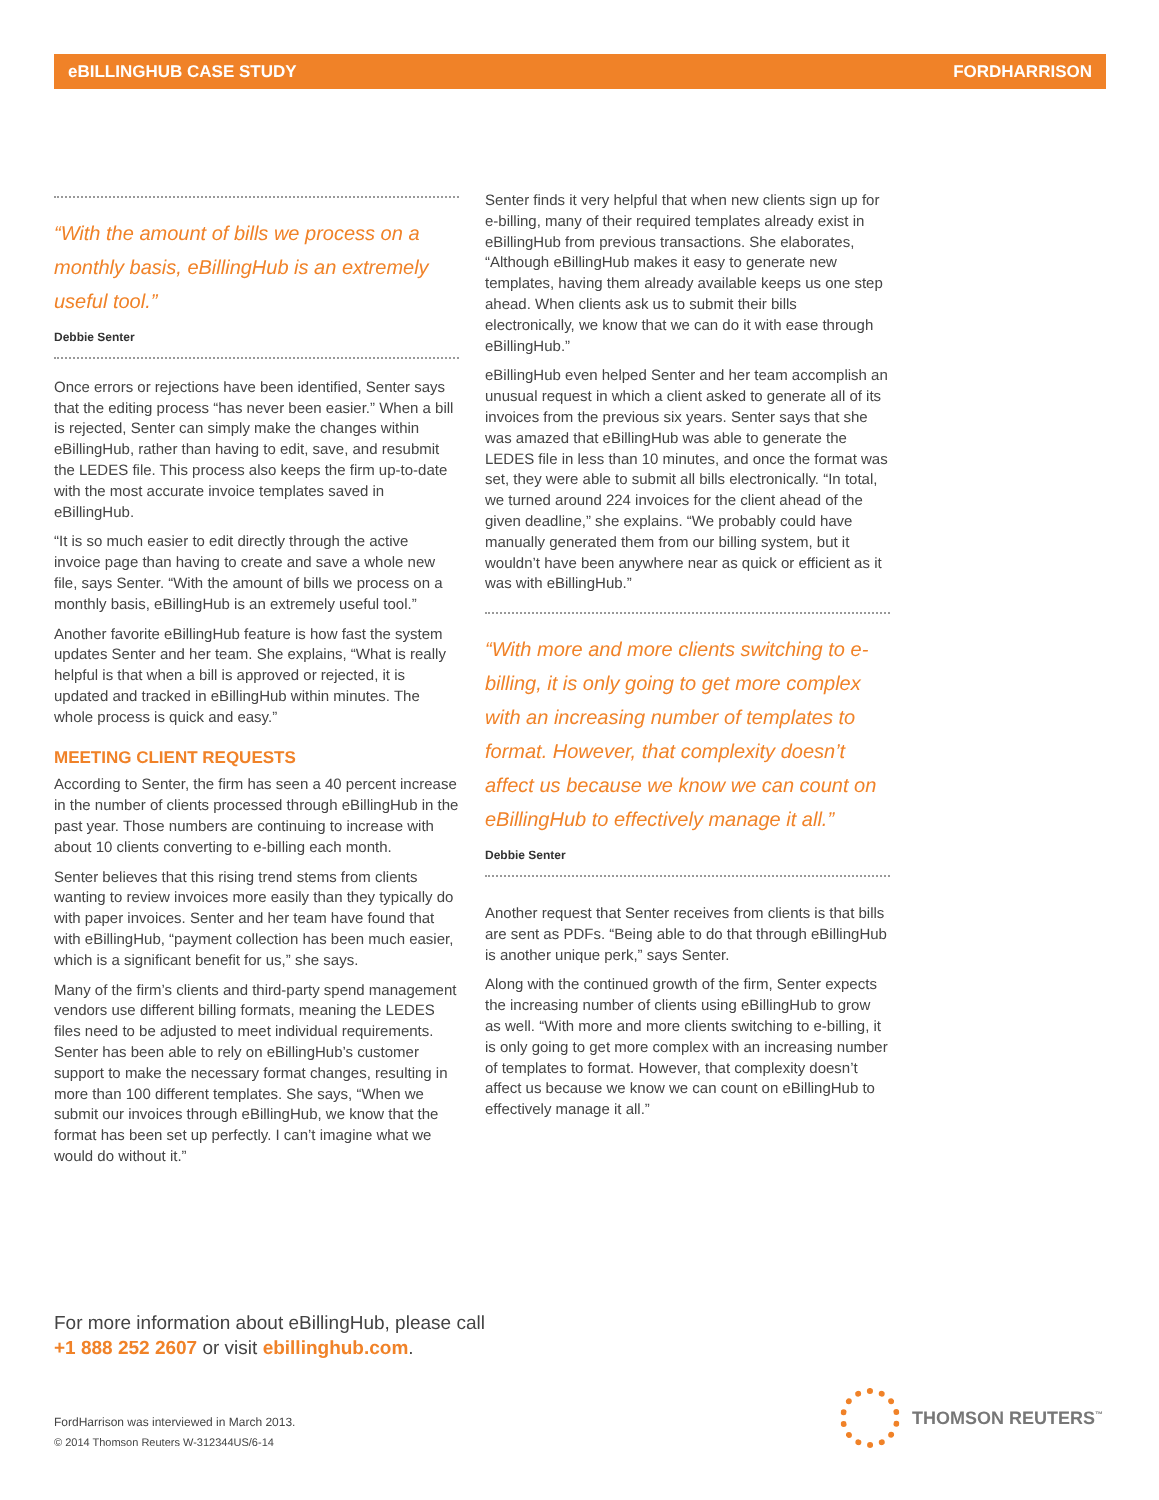eBILLINGHUB CASE STUDY FORDHARRISON
“With the amount of bills we process on a monthly basis, eBillingHub is an extremely useful tool.”
Debbie Senter
Once errors or rejections have been identified, Senter says that the editing process “has never been easier.” When a bill is rejected, Senter can simply make the changes within eBillingHub, rather than having to edit, save, and resubmit the LEDES file. This process also keeps the firm up-to-date with the most accurate invoice templates saved in eBillingHub.
“It is so much easier to edit directly through the active invoice page than having to create and save a whole new file, says Senter. “With the amount of bills we process on a monthly basis, eBillingHub is an extremely useful tool.”
Another favorite eBillingHub feature is how fast the system updates Senter and her team. She explains, “What is really helpful is that when a bill is approved or rejected, it is updated and tracked in eBillingHub within minutes. The whole process is quick and easy.”
MEETING CLIENT REQUESTS
According to Senter, the firm has seen a 40 percent increase in the number of clients processed through eBillingHub in the past year. Those numbers are continuing to increase with about 10 clients converting to e-billing each month.
Senter believes that this rising trend stems from clients wanting to review invoices more easily than they typically do with paper invoices. Senter and her team have found that with eBillingHub, “payment collection has been much easier, which is a significant benefit for us,” she says.
Many of the firm’s clients and third-party spend management vendors use different billing formats, meaning the LEDES files need to be adjusted to meet individual requirements. Senter has been able to rely on eBillingHub’s customer support to make the necessary format changes, resulting in more than 100 different templates. She says, “When we submit our invoices through eBillingHub, we know that the format has been set up perfectly. I can’t imagine what we would do without it.”
Senter finds it very helpful that when new clients sign up for e-billing, many of their required templates already exist in eBillingHub from previous transactions. She elaborates, “Although eBillingHub makes it easy to generate new templates, having them already available keeps us one step ahead. When clients ask us to submit their bills electronically, we know that we can do it with ease through eBillingHub.”
eBillingHub even helped Senter and her team accomplish an unusual request in which a client asked to generate all of its invoices from the previous six years. Senter says that she was amazed that eBillingHub was able to generate the LEDES file in less than 10 minutes, and once the format was set, they were able to submit all bills electronically. “In total, we turned around 224 invoices for the client ahead of the given deadline,” she explains. “We probably could have manually generated them from our billing system, but it wouldn’t have been anywhere near as quick or efficient as it was with eBillingHub.”
“With more and more clients switching to e-billing, it is only going to get more complex with an increasing number of templates to format. However, that complexity doesn’t affect us because we know we can count on eBillingHub to effectively manage it all.”
Debbie Senter
Another request that Senter receives from clients is that bills are sent as PDFs. “Being able to do that through eBillingHub is another unique perk,” says Senter.
Along with the continued growth of the firm, Senter expects the increasing number of clients using eBillingHub to grow as well. “With more and more clients switching to e-billing, it is only going to get more complex with an increasing number of templates to format. However, that complexity doesn’t affect us because we know we can count on eBillingHub to effectively manage it all.”
For more information about eBillingHub, please call
+1 888 252 2607 or visit ebillinghub.com.
FordHarrison was interviewed in March 2013.
© 2014 Thomson Reuters W-312344US/6-14
THOMSON REUTERS<sup>™</sup>